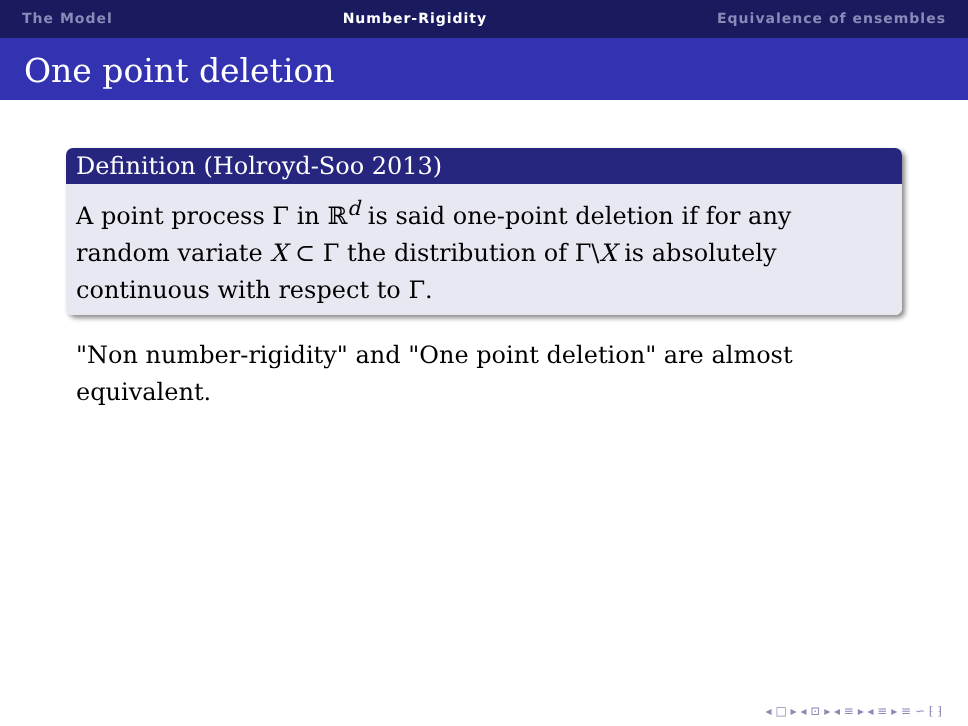The Model Number-Rigidity Equivalence of ensembles
One point deletion
Definition (Holroyd-Soo 2013)
A point process Γ in ℝ<sup>d</sup> is said one-point deletion if for any random variate X ⊂ Γ the distribution of Γ\X is absolutely continuous with respect to Γ.
"Non number-rigidity" and "One point deletion" are almost equivalent.
◂ □ ▸ ◂ ⊡ ▸ ◂ ≡ ▸ ◂ ≡ ▸ ≡ ∽ ⁅ ⁆